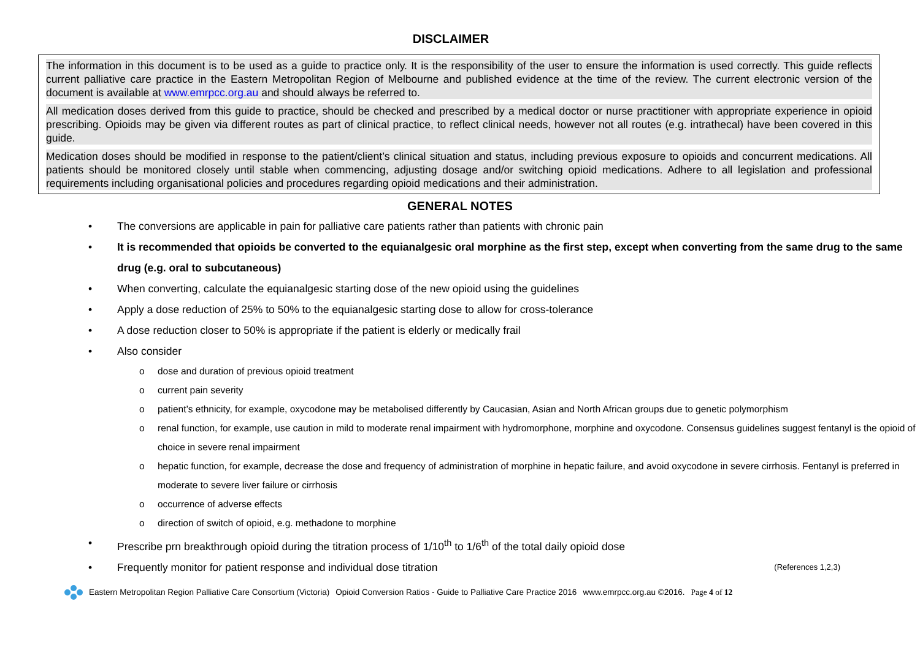DISCLAIMER
The information in this document is to be used as a guide to practice only. It is the responsibility of the user to ensure the information is used correctly. This guide reflects current palliative care practice in the Eastern Metropolitan Region of Melbourne and published evidence at the time of the review. The current electronic version of the document is available at www.emrpcc.org.au and should always be referred to.
All medication doses derived from this guide to practice, should be checked and prescribed by a medical doctor or nurse practitioner with appropriate experience in opioid prescribing. Opioids may be given via different routes as part of clinical practice, to reflect clinical needs, however not all routes (e.g. intrathecal) have been covered in this guide.
Medication doses should be modified in response to the patient/client’s clinical situation and status, including previous exposure to opioids and concurrent medications. All patients should be monitored closely until stable when commencing, adjusting dosage and/or switching opioid medications. Adhere to all legislation and professional requirements including organisational policies and procedures regarding opioid medications and their administration.
GENERAL NOTES
• The conversions are applicable in pain for palliative care patients rather than patients with chronic pain
• It is recommended that opioids be converted to the equianalgesic oral morphine as the first step, except when converting from the same drug to the same drug (e.g. oral to subcutaneous)
• When converting, calculate the equianalgesic starting dose of the new opioid using the guidelines
• Apply a dose reduction of 25% to 50% to the equianalgesic starting dose to allow for cross-tolerance
• A dose reduction closer to 50% is appropriate if the patient is elderly or medically frail
• Also consider
o dose and duration of previous opioid treatment
o current pain severity
o patient’s ethnicity, for example, oxycodone may be metabolised differently by Caucasian, Asian and North African groups due to genetic polymorphism
o renal function, for example, use caution in mild to moderate renal impairment with hydromorphone, morphine and oxycodone. Consensus guidelines suggest fentanyl is the opioid of choice in severe renal impairment
o hepatic function, for example, decrease the dose and frequency of administration of morphine in hepatic failure, and avoid oxycodone in severe cirrhosis. Fentanyl is preferred in moderate to severe liver failure or cirrhosis
o occurrence of adverse effects
o direction of switch of opioid, e.g. methadone to morphine
• Prescribe prn breakthrough opioid during the titration process of 1/10<sup>th</sup> to 1/6<sup>th</sup> of the total daily opioid dose
• Frequently monitor for patient response and individual dose titration (References 1,2,3)
Eastern Metropolitan Region Palliative Care Consortium (Victoria) Opioid Conversion Ratios - Guide to Palliative Care Practice 2016 www.emrpcc.org.au ©2016. Page 4 of 12